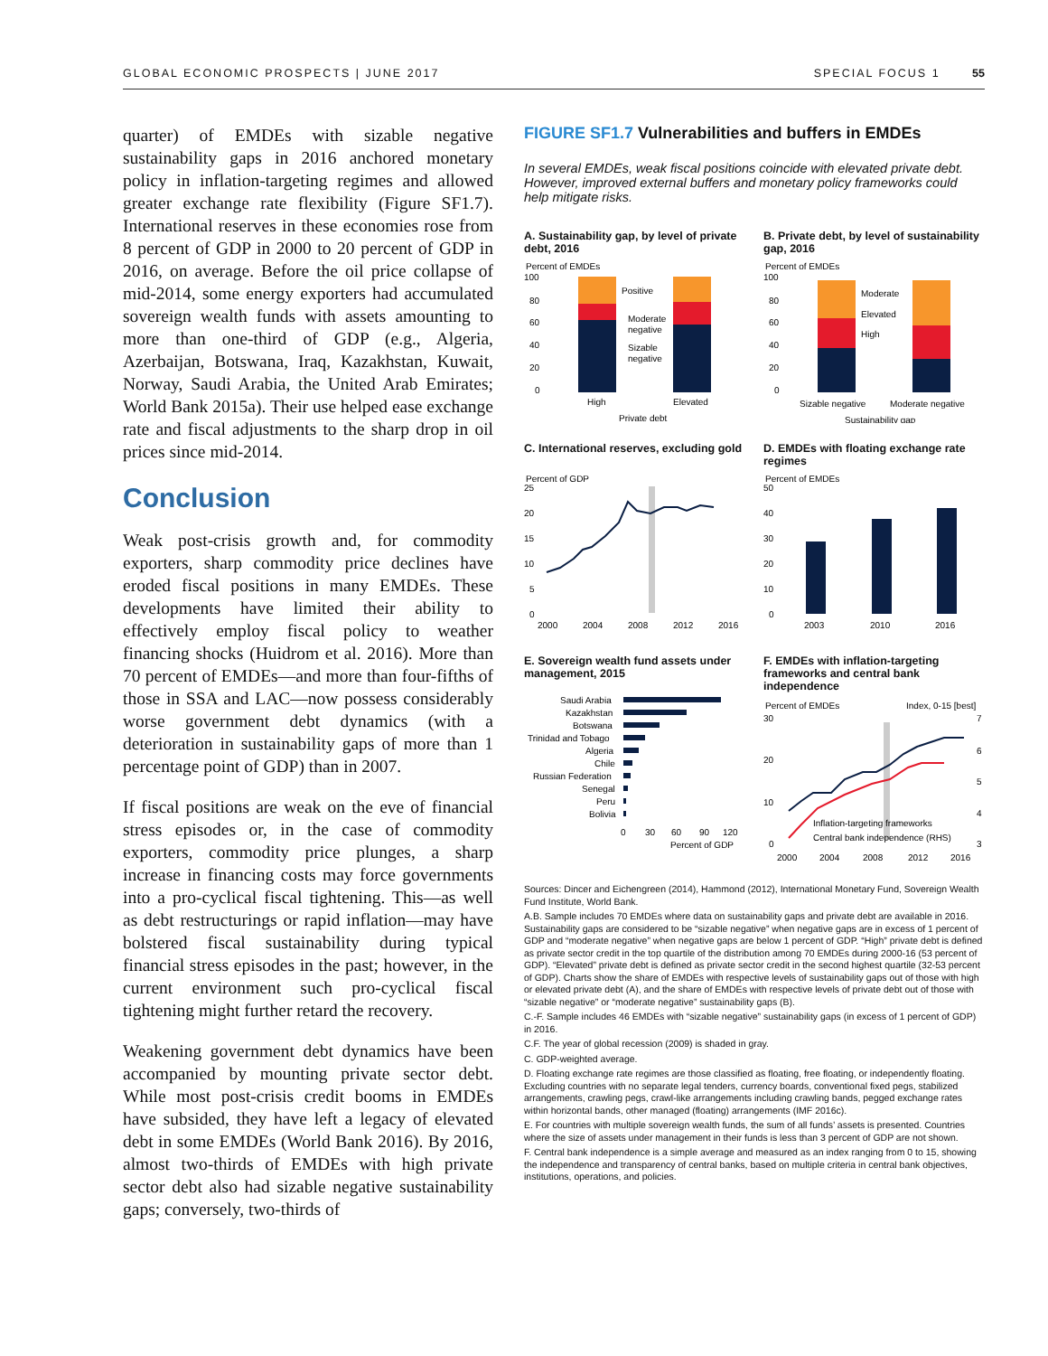GLOBAL ECONOMIC PROSPECTS | JUNE 2017 SPECIAL FOCUS 1 55
quarter) of EMDEs with sizable negative sustainability gaps in 2016 anchored monetary policy in inflation-targeting regimes and allowed greater exchange rate flexibility (Figure SF1.7). International reserves in these economies rose from 8 percent of GDP in 2000 to 20 percent of GDP in 2016, on average. Before the oil price collapse of mid-2014, some energy exporters had accumulated sovereign wealth funds with assets amounting to more than one-third of GDP (e.g., Algeria, Azerbaijan, Botswana, Iraq, Kazakhstan, Kuwait, Norway, Saudi Arabia, the United Arab Emirates; World Bank 2015a). Their use helped ease exchange rate and fiscal adjustments to the sharp drop in oil prices since mid-2014.
Conclusion
Weak post-crisis growth and, for commodity exporters, sharp commodity price declines have eroded fiscal positions in many EMDEs. These developments have limited their ability to effectively employ fiscal policy to weather financing shocks (Huidrom et al. 2016). More than 70 percent of EMDEs—and more than four-fifths of those in SSA and LAC—now possess considerably worse government debt dynamics (with a deterioration in sustainability gaps of more than 1 percentage point of GDP) than in 2007.
If fiscal positions are weak on the eve of financial stress episodes or, in the case of commodity exporters, commodity price plunges, a sharp increase in financing costs may force governments into a pro-cyclical fiscal tightening. This—as well as debt restructurings or rapid inflation—may have bolstered fiscal sustainability during typical financial stress episodes in the past; however, in the current environment such pro-cyclical fiscal tightening might further retard the recovery.
Weakening government debt dynamics have been accompanied by mounting private sector debt. While most post-crisis credit booms in EMDEs have subsided, they have left a legacy of elevated debt in some EMDEs (World Bank 2016). By 2016, almost two-thirds of EMDEs with high private sector debt also had sizable negative sustainability gaps; conversely, two-thirds of
FIGURE SF1.7 Vulnerabilities and buffers in EMDEs
In several EMDEs, weak fiscal positions coincide with elevated private debt. However, improved external buffers and monetary policy frameworks could help mitigate risks.
A. Sustainability gap, by level of private debt, 2016
Percent of EMDEs
100
80
60
40
20
0
Positive
Moderate
negative
Sizable
negative
High
Elevated
Private debt
B. Private debt, by level of sustainability gap, 2016
Percent of EMDEs
100
80
60
40
20
0
Moderate
Elevated
High
Sizable negative
Moderate negative
Sustainability gap
C. International reserves, excluding gold
Percent of GDP
25
20
15
10
5
0
2000
2004
2008
2012
2016
D. EMDEs with floating exchange rate regimes
Percent of EMDEs
50
40
30
20
10
0
2003
2010
2016
E. Sovereign wealth fund assets under management, 2015
Saudi Arabia
Kazakhstan
Botswana
Trinidad and Tobago
Algeria
Chile
Russian Federation
Senegal
Peru
Bolivia
0
30
60
90
120
Percent of GDP
F. EMDEs with inflation-targeting frameworks and central bank independence
Percent of EMDEs
Index, 0-15 [best]
30
20
10
0
7
6
5
4
3
Inflation-targeting frameworks
Central bank independence (RHS)
2000
2004
2008
2012
2016
Sources: Dincer and Eichengreen (2014), Hammond (2012), International Monetary Fund, Sovereign Wealth Fund Institute, World Bank.
A.B. Sample includes 70 EMDEs where data on sustainability gaps and private debt are available in 2016. Sustainability gaps are considered to be “sizable negative” when negative gaps are in excess of 1 percent of GDP and “moderate negative” when negative gaps are below 1 percent of GDP. “High” private debt is defined as private sector credit in the top quartile of the distribution among 70 EMDEs during 2000-16 (53 percent of GDP). “Elevated” private debt is defined as private sector credit in the second highest quartile (32-53 percent of GDP). Charts show the share of EMDEs with respective levels of sustainability gaps out of those with high or elevated private debt (A), and the share of EMDEs with respective levels of private debt out of those with “sizable negative” or “moderate negative” sustainability gaps (B).
C.-F. Sample includes 46 EMDEs with “sizable negative” sustainability gaps (in excess of 1 percent of GDP) in 2016.
C.F. The year of global recession (2009) is shaded in gray.
C. GDP-weighted average.
D. Floating exchange rate regimes are those classified as floating, free floating, or independently floating. Excluding countries with no separate legal tenders, currency boards, conventional fixed pegs, stabilized arrangements, crawling pegs, crawl-like arrangements including crawling bands, pegged exchange rates within horizontal bands, other managed (floating) arrangements (IMF 2016c).
E. For countries with multiple sovereign wealth funds, the sum of all funds’ assets is presented. Countries where the size of assets under management in their funds is less than 3 percent of GDP are not shown.
F. Central bank independence is a simple average and measured as an index ranging from 0 to 15, showing the independence and transparency of central banks, based on multiple criteria in central bank objectives, institutions, operations, and policies.